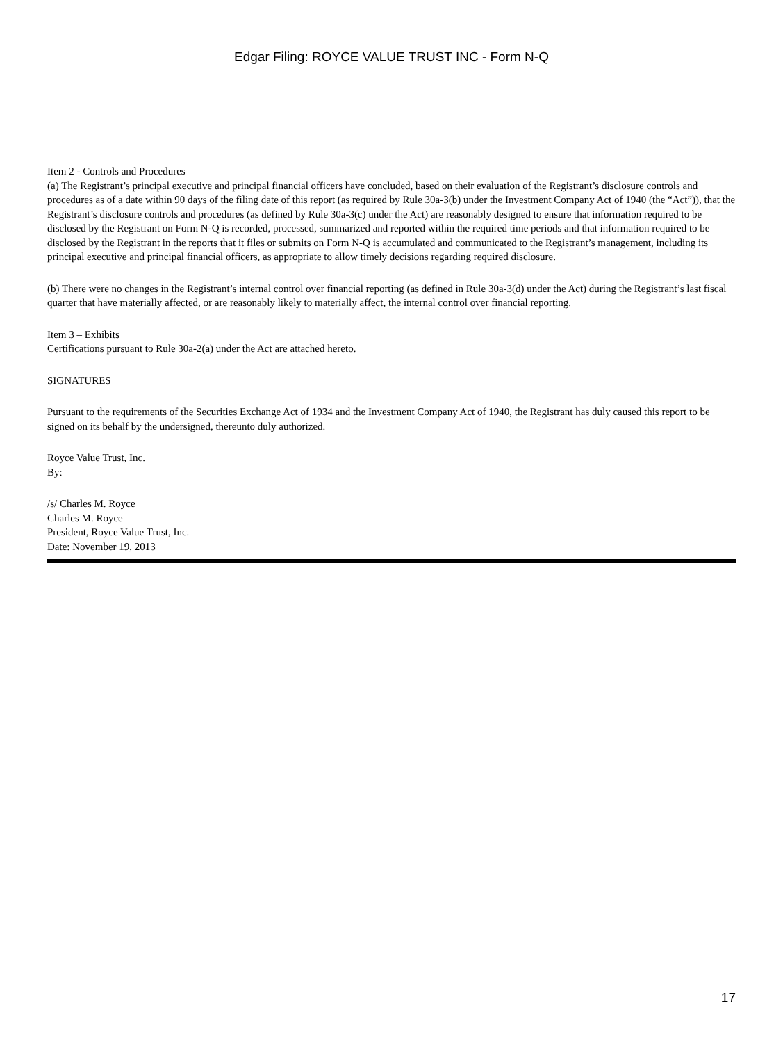Edgar Filing: ROYCE VALUE TRUST INC - Form N-Q
Item 2 - Controls and Procedures
(a) The Registrant’s principal executive and principal financial officers have concluded, based on their evaluation of the Registrant’s disclosure controls and procedures as of a date within 90 days of the filing date of this report (as required by Rule 30a-3(b) under the Investment Company Act of 1940 (the “Act”)), that the Registrant’s disclosure controls and procedures (as defined by Rule 30a-3(c) under the Act) are reasonably designed to ensure that information required to be disclosed by the Registrant on Form N-Q is recorded, processed, summarized and reported within the required time periods and that information required to be disclosed by the Registrant in the reports that it files or submits on Form N-Q is accumulated and communicated to the Registrant’s management, including its principal executive and principal financial officers, as appropriate to allow timely decisions regarding required disclosure.
(b) There were no changes in the Registrant’s internal control over financial reporting (as defined in Rule 30a-3(d) under the Act) during the Registrant’s last fiscal quarter that have materially affected, or are reasonably likely to materially affect, the internal control over financial reporting.
Item 3 – Exhibits
Certifications pursuant to Rule 30a-2(a) under the Act are attached hereto.
SIGNATURES
Pursuant to the requirements of the Securities Exchange Act of 1934 and the Investment Company Act of 1940, the Registrant has duly caused this report to be signed on its behalf by the undersigned, thereunto duly authorized.
Royce Value Trust, Inc.
By:
/s/ Charles M. Royce
Charles M. Royce
President, Royce Value Trust, Inc.
Date: November 19, 2013
17